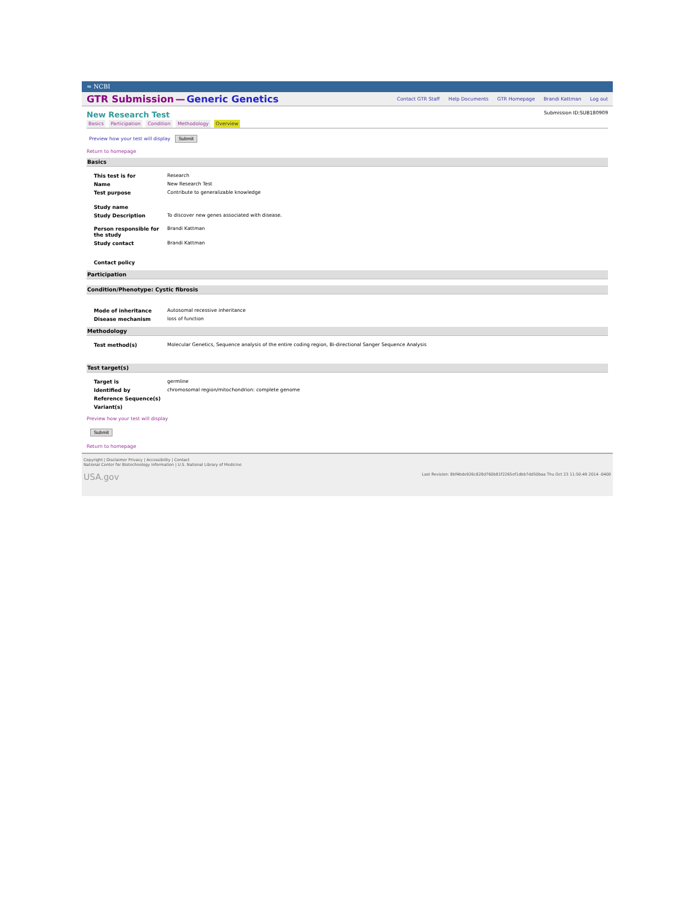≈ NCBI
GTR Submission — Generic Genetics
Contact GTR Staff Help Documents GTR Homepage Brandi Kattman Log out
New Research Test
Submission ID:SUB180909
Basics Participation Condition Methodology Overview
Preview how your test will display Submit
Return to homepage
Basics
| This test is for | Research |
| Name | New Research Test |
| Test purpose | Contribute to generalizable knowledge |
| Study name | |
| Study Description | To discover new genes associated with disease. |
| Person responsible for the study | Brandi Kattman |
| Study contact | Brandi Kattman |
| Contact policy | |
Participation
Condition/Phenotype: Cystic fibrosis
| Mode of inheritance | Autosomal recessive inheritance |
| Disease mechanism | loss of function |
Methodology
| Test method(s) | Molecular Genetics, Sequence analysis of the entire coding region, Bi-directional Sanger Sequence Analysis |
Test target(s)
| Target is | germline |
| Identified by | chromosomal region/mitochondrion: complete genome |
| Reference Sequence(s) | |
| Variant(s) | |
Preview how your test will display
Submit
Return to homepage
Copyright | Disclaimer Privacy | Accessibility | Contact
National Center for Biotechnology Information | U.S. National Library of Medicine
USA.gov Last Revision: 8bf4bde926c828d760b81f2265ef1dbb7dd50baa Thu Oct 23 11:50:49 2014 -0400